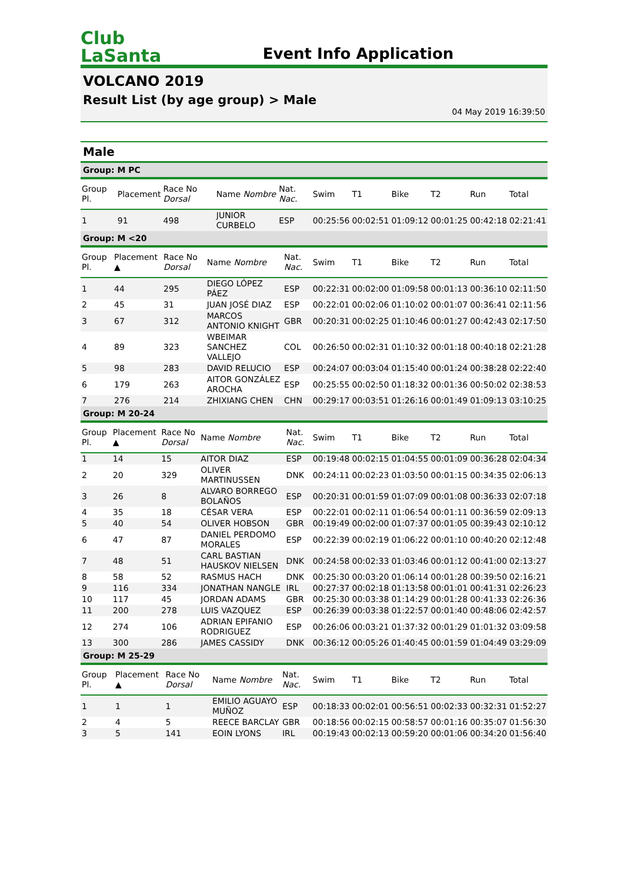Club
LaSanta
Event Info Application
VOLCANO 2019
Result List (by age group) > Male
04 May 2019 16:39:50
Male
Group: M PC
| Group Pl. | Placement | Race No Dorsal | Name Nombre | Nat. Nac. | Swim | T1 | Bike | T2 | Run | Total |
| --- | --- | --- | --- | --- | --- | --- | --- | --- | --- | --- |
| 1 | 91 | 498 | JUNIOR CURBELO | ESP | 00:25:56 | 00:02:51 | 01:09:12 | 00:01:25 | 00:42:18 | 02:21:41 |
Group: M <20
| Group Pl. | Placement ▲ | Race No Dorsal | Name Nombre | Nat. Nac. | Swim | T1 | Bike | T2 | Run | Total |
| --- | --- | --- | --- | --- | --- | --- | --- | --- | --- | --- |
| 1 | 44 | 295 | DIEGO LÓPEZ PÁEZ | ESP | 00:22:31 | 00:02:00 | 01:09:58 | 00:01:13 | 00:36:10 | 02:11:50 |
| 2 | 45 | 31 | JUAN JOSÉ DIAZ | ESP | 00:22:01 | 00:02:06 | 01:10:02 | 00:01:07 | 00:36:41 | 02:11:56 |
| 3 | 67 | 312 | MARCOS ANTONIO KNIGHT | GBR | 00:20:31 | 00:02:25 | 01:10:46 | 00:01:27 | 00:42:43 | 02:17:50 |
| 4 | 89 | 323 | WBEIMAR SANCHEZ VALLEJO | COL | 00:26:50 | 00:02:31 | 01:10:32 | 00:01:18 | 00:40:18 | 02:21:28 |
| 5 | 98 | 283 | DAVID RELUCIO | ESP | 00:24:07 | 00:03:04 | 01:15:40 | 00:01:24 | 00:38:28 | 02:22:40 |
| 6 | 179 | 263 | AITOR GONZÁLEZ AROCHA | ESP | 00:25:55 | 00:02:50 | 01:18:32 | 00:01:36 | 00:50:02 | 02:38:53 |
| 7 | 276 | 214 | ZHIXIANG CHEN | CHN | 00:29:17 | 00:03:51 | 01:26:16 | 00:01:49 | 01:09:13 | 03:10:25 |
Group: M 20-24
| Group Pl. | Placement ▲ | Race No Dorsal | Name Nombre | Nat. Nac. | Swim | T1 | Bike | T2 | Run | Total |
| --- | --- | --- | --- | --- | --- | --- | --- | --- | --- | --- |
| 1 | 14 | 15 | AITOR DIAZ | ESP | 00:19:48 | 00:02:15 | 01:04:55 | 00:01:09 | 00:36:28 | 02:04:34 |
| 2 | 20 | 329 | OLIVER MARTINUSSEN | DNK | 00:24:11 | 00:02:23 | 01:03:50 | 00:01:15 | 00:34:35 | 02:06:13 |
| 3 | 26 | 8 | ALVARO BORREGO BOLAÑOS | ESP | 00:20:31 | 00:01:59 | 01:07:09 | 00:01:08 | 00:36:33 | 02:07:18 |
| 4 | 35 | 18 | CÉSAR VERA | ESP | 00:22:01 | 00:02:11 | 01:06:54 | 00:01:11 | 00:36:59 | 02:09:13 |
| 5 | 40 | 54 | OLIVER HOBSON | GBR | 00:19:49 | 00:02:00 | 01:07:37 | 00:01:05 | 00:39:43 | 02:10:12 |
| 6 | 47 | 87 | DANIEL PERDOMO MORALES | ESP | 00:22:39 | 00:02:19 | 01:06:22 | 00:01:10 | 00:40:20 | 02:12:48 |
| 7 | 48 | 51 | CARL BASTIAN HAUSKOV NIELSEN | DNK | 00:24:58 | 00:02:33 | 01:03:46 | 00:01:12 | 00:41:00 | 02:13:27 |
| 8 | 58 | 52 | RASMUS HACH | DNK | 00:25:30 | 00:03:20 | 01:06:14 | 00:01:28 | 00:39:50 | 02:16:21 |
| 9 | 116 | 334 | JONATHAN NANGLE | IRL | 00:27:37 | 00:02:18 | 01:13:58 | 00:01:01 | 00:41:31 | 02:26:23 |
| 10 | 117 | 45 | JORDAN ADAMS | GBR | 00:25:30 | 00:03:38 | 01:14:29 | 00:01:28 | 00:41:33 | 02:26:36 |
| 11 | 200 | 278 | LUIS VAZQUEZ | ESP | 00:26:39 | 00:03:38 | 01:22:57 | 00:01:40 | 00:48:06 | 02:42:57 |
| 12 | 274 | 106 | ADRIAN EPIFANIO RODRIGUEZ | ESP | 00:26:06 | 00:03:21 | 01:37:32 | 00:01:29 | 01:01:32 | 03:09:58 |
| 13 | 300 | 286 | JAMES CASSIDY | DNK | 00:36:12 | 00:05:26 | 01:40:45 | 00:01:59 | 01:04:49 | 03:29:09 |
Group: M 25-29
| Group Pl. | Placement ▲ | Race No Dorsal | Name Nombre | Nat. Nac. | Swim | T1 | Bike | T2 | Run | Total |
| --- | --- | --- | --- | --- | --- | --- | --- | --- | --- | --- |
| 1 | 1 | 1 | EMILIO AGUAYO MUÑOZ | ESP | 00:18:33 | 00:02:01 | 00:56:51 | 00:02:33 | 00:32:31 | 01:52:27 |
| 2 | 4 | 5 | REECE BARCLAY | GBR | 00:18:56 | 00:02:15 | 00:58:57 | 00:01:16 | 00:35:07 | 01:56:30 |
| 3 | 5 | 141 | EOIN LYONS | IRL | 00:19:43 | 00:02:13 | 00:59:20 | 00:01:06 | 00:34:20 | 01:56:40 |